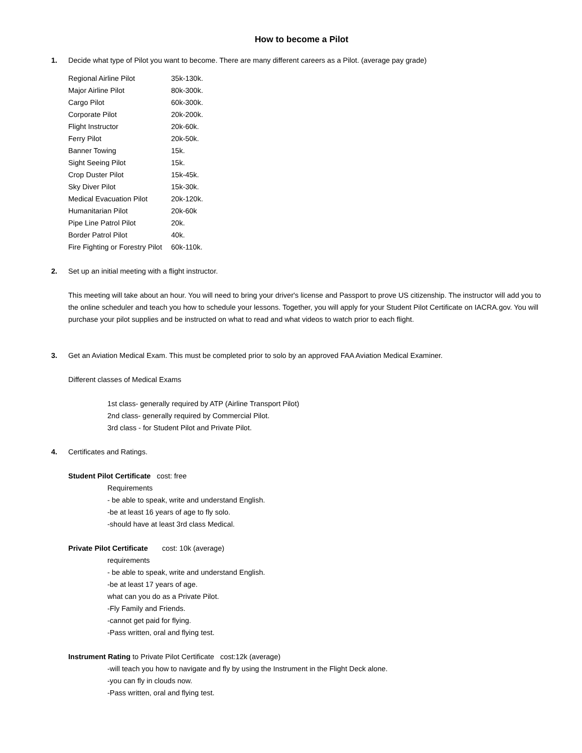How to become a Pilot
1. Decide what type of Pilot you want to become. There are many different careers as a Pilot. (average pay grade)
| Regional Airline Pilot | 35k-130k. |
| Major Airline Pilot | 80k-300k. |
| Cargo Pilot | 60k-300k. |
| Corporate Pilot | 20k-200k. |
| Flight Instructor | 20k-60k. |
| Ferry Pilot | 20k-50k. |
| Banner Towing | 15k. |
| Sight Seeing Pilot | 15k. |
| Crop Duster Pilot | 15k-45k. |
| Sky Diver Pilot | 15k-30k. |
| Medical Evacuation Pilot | 20k-120k. |
| Humanitarian Pilot | 20k-60k |
| Pipe Line Patrol Pilot | 20k. |
| Border Patrol Pilot | 40k. |
| Fire Fighting or Forestry Pilot | 60k-110k. |
2. Set up an initial meeting with a flight instructor.
This meeting will take about an hour. You will need to bring your driver's license and Passport to prove US citizenship. The instructor will add you to the online scheduler and teach you how to schedule your lessons. Together, you will apply for your Student Pilot Certificate on IACRA.gov. You will purchase your pilot supplies and be instructed on what to read and what videos to watch prior to each flight.
3. Get an Aviation Medical Exam. This must be completed prior to solo by an approved FAA Aviation Medical Examiner.
Different classes of Medical Exams
1st class- generally required by ATP (Airline Transport Pilot)
2nd class- generally required by Commercial Pilot.
3rd class - for Student Pilot and Private Pilot.
4. Certificates and Ratings.
Student Pilot Certificate cost: free
Requirements
- be able to speak, write and understand English.
-be at least 16 years of age to fly solo.
-should have at least 3rd class Medical.
Private Pilot Certificate cost: 10k (average)
requirements
- be able to speak, write and understand English.
-be at least 17 years of age.
what can you do as a Private Pilot.
-Fly Family and Friends.
-cannot get paid for flying.
-Pass written, oral and flying test.
Instrument Rating to Private Pilot Certificate cost:12k (average)
-will teach you how to navigate and fly by using the Instrument in the Flight Deck alone.
-you can fly in clouds now.
-Pass written, oral and flying test.